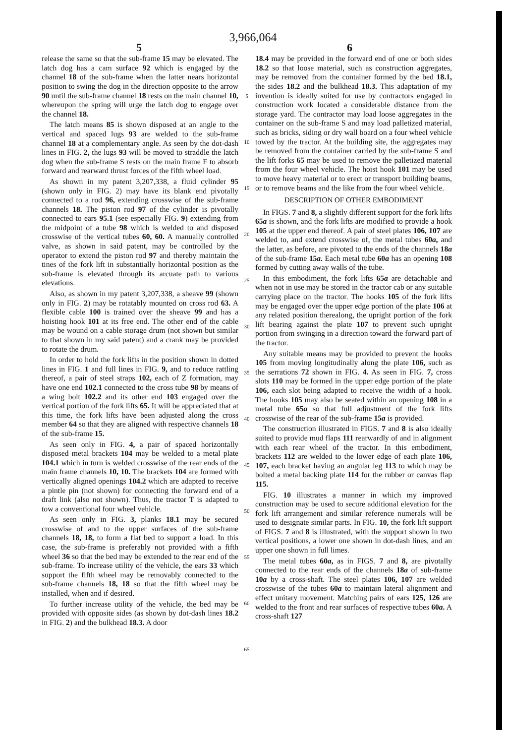3,966,064
5 6
release the same so that the sub-frame 15 may be elevated. The latch dog has a cam surface 92 which is engaged by the channel 18 of the sub-frame when the latter nears horizontal position to swing the dog in the direction opposite to the arrow 90 until the sub-frame channel 18 rests on the main channel 10, whereupon the spring will urge the latch dog to engage over the channel 18.
The latch means 85 is shown disposed at an angle to the vertical and spaced lugs 93 are welded to the sub-frame channel 18 at a complementary angle. As seen by the dot-dash lines in FIG. 2, the lugs 93 will be moved to straddle the latch dog when the sub-frame S rests on the main frame F to absorb forward and rearward thrust forces of the fifth wheel load.
As shown in my patent 3,207,338, a fluid cylinder 95 (shown only in FIG. 2) may have its blank end pivotally connected to a rod 96, extending crosswise of the sub-frame channels 18. The piston rod 97 of the cylinder is pivotally connected to ears 95.1 (see especially FIG. 9) extending from the midpoint of a tube 98 which is welded to and disposed crosswise of the vertical tubes 60, 60. A manually controlled valve, as shown in said patent, may be controlled by the operator to extend the piston rod 97 and thereby maintain the tines of the fork lift in substantially horizontal position as the sub-frame is elevated through its arcuate path to various elevations.
Also, as shown in my patent 3,207,338, a sheave 99 (shown only in FIG. 2) may be rotatably mounted on cross rod 63. A flexible cable 100 is trained over the sheave 99 and has a hoisting hook 101 at its free end. The other end of the cable may be wound on a cable storage drum (not shown but similar to that shown in my said patent) and a crank may be provided to rotate the drum.
In order to hold the fork lifts in the position shown in dotted lines in FIG. 1 and full lines in FIG. 9, and to reduce rattling thereof, a pair of steel straps 102, each of Z formation, may have one end 102.1 connected to the cross tube 98 by means of a wing bolt 102.2 and its other end 103 engaged over the vertical portion of the fork lifts 65. It will be appreciated that at this time, the fork lifts have been adjusted along the cross member 64 so that they are aligned with respective channels 18 of the sub-frame 15.
As seen only in FIG. 4, a pair of spaced horizontally disposed metal brackets 104 may be welded to a metal plate 104.1 which in turn is welded crosswise of the rear ends of the main frame channels 10, 10. The brackets 104 are formed with vertically aligned openings 104.2 which are adapted to receive a pintle pin (not shown) for connecting the forward end of a draft link (also not shown). Thus, the tractor T is adapted to tow a conventional four wheel vehicle.
As seen only in FIG. 3, planks 18.1 may be secured crosswise of and to the upper surfaces of the sub-frame channels 18, 18, to form a flat bed to support a load. In this case, the sub-frame is preferably not provided with a fifth wheel 36 so that the bed may be extended to the rear end of the sub-frame. To increase utility of the vehicle, the ears 33 which support the fifth wheel may be removably connected to the sub-frame channels 18, 18 so that the fifth wheel may be installed, when and if desired.
To further increase utility of the vehicle, the bed may be provided with opposite sides (as shown by dot-dash lines 18.2 in FIG. 2) and the bulkhead 18.3. A door
5
10
15
20
25
30
35
40
45
50
55
60
65
18.4 may be provided in the forward end of one or both sides 18.2 so that loose material, such as construction aggregates, may be removed from the container formed by the bed 18.1, the sides 18.2 and the bulkhead 18.3. This adaptation of my invention is ideally suited for use by contractors engaged in construction work located a considerable distance from the storage yard. The contractor may load loose aggregates in the container on the sub-frame S and may load palletized material, such as bricks, siding or dry wall board on a four wheel vehicle towed by the tractor. At the building site, the aggregates may be removed from the container carried by the sub-frame S and the lift forks 65 may be used to remove the palletized material from the four wheel vehicle. The hoist hook 101 may be used to move heavy material or to erect or transport building beams, or to remove beams and the like from the four wheel vehicle.
DESCRIPTION OF OTHER EMBODIMENT
In FIGS. 7 and 8, a slightly different support for the fork lifts 65a is shown, and the fork lifts are modified to provide a hook 105 at the upper end thereof. A pair of steel plates 106, 107 are welded to, and extend crosswise of, the metal tubes 60a, and the latter, as before, are pivoted to the ends of the channels 18a of the sub-frame 15a. Each metal tube 60a has an opening 108 formed by cutting away walls of the tube.
In this embodiment, the fork lifts 65a are detachable and when not in use may be stored in the tractor cab or any suitable carrying place on the tractor. The hooks 105 of the fork lifts may be engaged over the upper edge portion of the plate 106 at any related position therealong, the upright portion of the fork lift bearing against the plate 107 to prevent such upright portion from swinging in a direction toward the forward part of the tractor.
Any suitable means may be provided to prevent the hooks 105 from moving longitudinally along the plate 106, such as the serrations 72 shown in FIG. 4. As seen in FIG. 7, cross slots 110 may be formed in the upper edge portion of the plate 106, each slot being adapted to receive the width of a hook. The hooks 105 may also be seated within an opening 108 in a metal tube 65a so that full adjustment of the fork lifts crosswise of the rear of the sub-frame 15a is provided.
The construction illustrated in FIGS. 7 and 8 is also ideally suited to provide mud flaps 111 rearwardly of and in alignment with each rear wheel of the tractor. In this embodiment, brackets 112 are welded to the lower edge of each plate 106, 107, each bracket having an angular leg 113 to which may be bolted a metal backing plate 114 for the rubber or canvas flap 115.
FIG. 10 illustrates a manner in which my improved construction may be used to secure additional elevation for the fork lift arrangement and similar reference numerals will be used to designate similar parts. In FIG. 10, the fork lift support of FIGS. 7 and 8 is illustrated, with the support shown in two vertical positions, a lower one shown in dot-dash lines, and an upper one shown in full limes.
The metal tubes 60a, as in FIGS. 7 and 8, are pivotally connected to the rear ends of the channels 18a of sub-frame 10a by a cross-shaft. The steel plates 106, 107 are welded crosswise of the tubes 60a to maintain lateral alignment and effect unitary movement. Matching pairs of ears 125, 126 are welded to the front and rear surfaces of respective tubes 60a. A cross-shaft 127